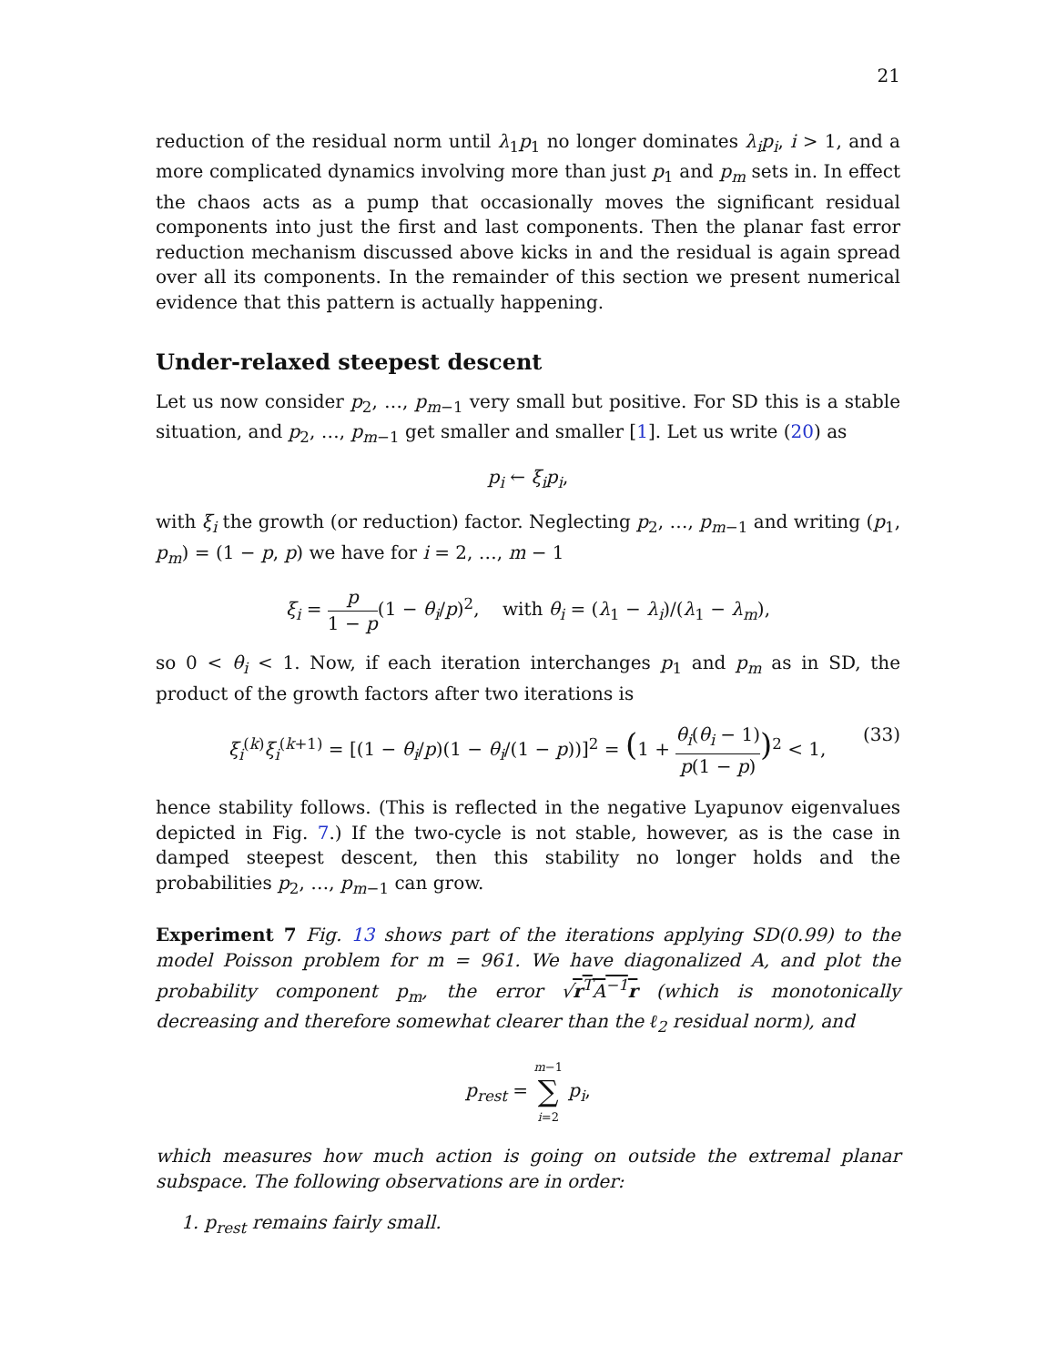21
reduction of the residual norm until λ<sub>1</sub>p<sub>1</sub> no longer dominates λ<sub>i</sub>p<sub>i</sub>, i > 1, and a more complicated dynamics involving more than just p<sub>1</sub> and p<sub>m</sub> sets in. In effect the chaos acts as a pump that occasionally moves the significant residual components into just the first and last components. Then the planar fast error reduction mechanism discussed above kicks in and the residual is again spread over all its components. In the remainder of this section we present numerical evidence that this pattern is actually happening.
Under-relaxed steepest descent
Let us now consider p<sub>2</sub>, …, p<sub>m−1</sub> very small but positive. For SD this is a stable situation, and p<sub>2</sub>, …, p<sub>m−1</sub> get smaller and smaller [1]. Let us write (20) as
p<sub>i</sub> ← ξ<sub>i</sub>p<sub>i</sub>,
with ξ<sub>i</sub> the growth (or reduction) factor. Neglecting p<sub>2</sub>, …, p<sub>m−1</sub> and writing (p<sub>1</sub>, p<sub>m</sub>) = (1 − p, p) we have for i = 2, …, m − 1
ξ<sub>i</sub> = p 1 − p(1 − θ<sub>i</sub>/p)<sup>2</sup>, with θ<sub>i</sub> = (λ<sub>1</sub> − λ<sub>i</sub>)/(λ<sub>1</sub> − λ<sub>m</sub>),
so 0 < θ<sub>i</sub> < 1. Now, if each iteration interchanges p<sub>1</sub> and p<sub>m</sub> as in SD, the product of the growth factors after two iterations is
ξ<sub>i</sub><sup>(k)</sup>ξ<sub>i</sub><sup>(k+1)</sup> = [(1 − θ<sub>i</sub>/p)(1 − θ<sub>i</sub>/(1 − p))]<sup>2</sup> = (1 + θ<sub>i</sub>(θ<sub>i</sub> − 1) p(1 − p))<sup>2</sup> < 1, (33)
hence stability follows. (This is reflected in the negative Lyapunov eigenvalues depicted in Fig. 7.) If the two-cycle is not stable, however, as is the case in damped steepest descent, then this stability no longer holds and the probabilities p<sub>2</sub>, …, p<sub>m−1</sub> can grow.
Experiment 7 Fig. 13 shows part of the iterations applying SD(0.99) to the model Poisson problem for m = 961. We have diagonalized A, and plot the probability component p<sub>m</sub>, the error √r<sup>T</sup>A<sup>−1</sup>r (which is monotonically decreasing and therefore somewhat clearer than the ℓ<sub>2</sub> residual norm), and
p<sub>rest</sub> = m−1 ∑ i=2 p<sub>i</sub>,
which measures how much action is going on outside the extremal planar subspace. The following observations are in order:
1. p<sub>rest</sub> remains fairly small.